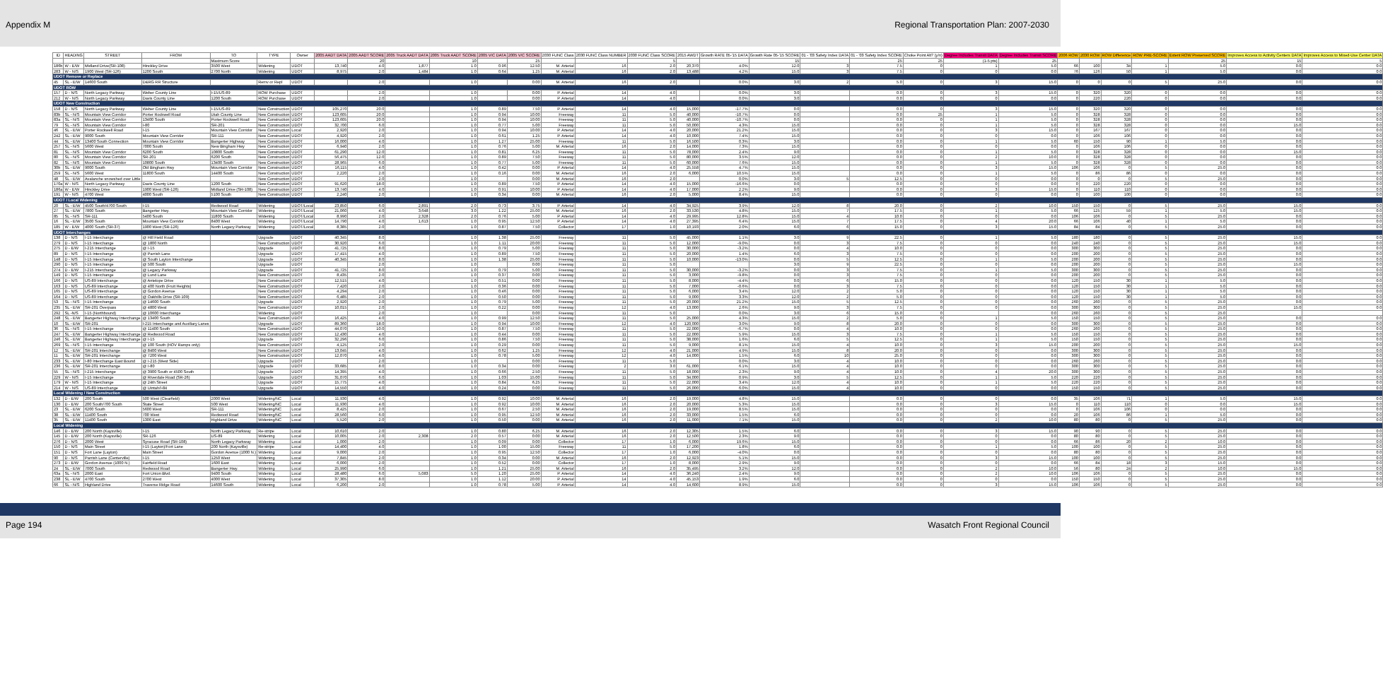Appendix M Regional Transportation Plan: 2007-2030
| ID | HEADING | STREET | FROM | TO | TYPE | Owner | 2005 AADT DATA | 2005 AADT SCORE | 2005 Truck AADT DATA | 2005 Truck AADT SCORE | 2005 V/C DATA | 2005 V/C SCORE | 2030 FUNC Class | 2030 FUNC Class NUMBER | 2030 FUNC Class SCORE | 2015 AWDT | Growth RATE 05-'15 DATA | Growth Rate 05-'15 SCORE | 01 - '03 Safety Index DATA | 01 - '03 Safety Index SCORE | Choke Point Alt? (y/n) | Degree Includes Transit DATA | Degree Includes Transit SCORE | 2006 ROW | 2030 ROW | ROW Difference | ROW PRE-SCORE | Extent ROW Preserved SCORE | Improves Access to Activity Centers DATA | Improves Access to Mixed-Use Center DATA |
| --- | --- | --- | --- | --- | --- | --- | --- | --- | --- | --- | --- | --- | --- | --- | --- | --- | --- | --- | --- | --- | --- | --- | --- | --- | --- | --- | --- | --- | --- | --- |
| | | | | Maximum Score | | | | 20 | | 10 | | 25 | | | 5 | | | 15 | | 25 | 25 | (1-5 pts) | 25 | | | | | 25 | 15 | 5 |
| 186b | W - E/W | Midland Drive(SR-108) | Hinckley Drive | 3500 West | Widening | UDOT | 13,740 | 4.0 | 1,877 | 1.0 | 0.96 | 12.50 | M. Arterial | 16 | 2.0 | 20,370 | 4.0% | 12.0 | 3 | 7.5 | 0 | 1 | 5.0 | 66 | 100 | 34 | 1 | 5.0 | 0.0 | 0.0 |
| 283 | W - N/S | 1900 West (SR-126) | 1200 South | 2700 North | Widening | UDOT | 8,975 | 2.0 | 1,484 | 1.0 | 0.64 | 1.25 | M. Arterial | 16 | 2.0 | 13,488 | 4.2% | 15.0 | 3 | 7.5 | 0 | 0 | 0.0 | 76 | 126 | 50 | 1 | 5.0 | 0.0 | 0.0 |
| UDOT Remove or Replace | | | | | | | | | | | | | | | | | | | | | | | | | | | | | | |
| 45 | SL - E/W | 14600 South | D&RG RR Structure | | Remv or Repl | UDOT | | 2.0 | | 1.0 | | 0.00 | M. Arterial | 16 | 2.0 | | 0.0% | 3.0 | 2 | 5.0 | 0 | 3 | 15.0 | 0 | 0 | 0 | 5 | 25.0 | 0.0 | 0.0 |
| UDOT ROW | | | | | | | | | | | | | | | | | | | | | | | | | | | | | | |
| 157 | D - N/S | North Legacy Parkway | Weber County Line | I-15/US-89 | ROW Purchase | UDOT | | 2.0 | | 1.0 | | 0.00 | P. Arterial | 14 | 4.0 | | 0.0% | 3.0 | | 0.0 | 0 | 3 | 15.0 | 0 | 320 | 320 | 0 | 0.0 | 0.0 | 0.0 |
| 212 | W - N/S | North Legacy Parkway | Davis County Line | 1200 South | ROW Purchase | UDOT | | 2.0 | | 1.0 | | 0.00 | P. Arterial | 14 | 4.0 | | 0.0% | 3.0 | | 0.0 | 0 | 0 | 0.0 | 0 | 220 | 220 | 0 | 0.0 | 0.0 | 0.0 |
| UDOT New Construction | | | | | | | | | | | | | | | | | | | | | | | | | | | | | | |
| 158 | D - N/S | North Legacy Parkway | Weber County Line | I-15/US-89 | New Construction | UDOT | 105,270 | 20.0 | | 1.0 | 0.89 | 7.50 | P. Arterial | 14 | 4.0 | 15,000 | -17.7% | 0.0 | | 0.0 | 0 | 3 | 15.0 | 0 | 320 | 320 | 0 | 0.0 | 0.0 | 0.0 |
| 83b | SL - N/S | Mountain View Corridor | Porter Rockwell Road | Utah County Line | New Construction | UDOT | 123,605 | 20.0 | | 1.0 | 0.94 | 10.00 | Freeway | 11 | 5.0 | 40,000 | -10.7% | 0.0 | | 0.0 | 25 | 1 | 5.0 | 0 | 328 | 328 | 0 | 0.0 | 0.0 | 0.0 |
| 83a | SL - N/S | Mountain View Corridor | 13400 South | Porter Rockwell Road | New Construction | UDOT | 123,605 | 20.0 | | 1.0 | 0.94 | 10.00 | Freeway | 11 | 5.0 | 40,000 | -10.7% | 0.0 | | 0.0 | 0 | 1 | 5.0 | 0 | 328 | 328 | 0 | 0.0 | 0.0 | 0.0 |
| 79 | SL - N/S | Mountain View Corridor | I-80 | SR-201 | New Construction | UDOT | 32,700 | 6.0 | | 1.0 | 0.77 | 5.00 | Freeway | 11 | 5.0 | 50,000 | 4.3% | 15.0 | | 0.0 | 0 | 1 | 5.0 | 0 | 328 | 328 | 0 | 0.0 | 15.0 | 0.0 |
| 46 | SL - E/W | Porter Rockwell Road | I-15 | Mountain View Corridor | New Construction | Local | 2,920 | 2.0 | | 1.0 | 0.94 | 10.00 | P. Arterial | 14 | 4.0 | 20,000 | 21.2% | 15.0 | | 0.0 | 0 | 3 | 15.0 | 0 | 167 | 167 | 0 | 0.0 | 0.0 | 0.0 |
| 242 | SL - E/W | 9000 South | Mountain View Corridor | SR-111 | New Construction | UDOT | 4,920 | 2.0 | | 1.0 | 0.61 | 1.25 | P. Arterial | 14 | 4.0 | 10,000 | 7.4% | 15.0 | | 0.0 | 0 | 0 | 0.0 | 0 | 106 | 106 | 0 | 0.0 | 0.0 | 0.0 |
| 44 | SL - E/W | 13400 South Connection | Mountain View Corridor | Bangerter Highway | New Construction | UDOT | 16,000 | 4.0 | | 1.0 | 1.27 | 25.00 | Freeway | 11 | 5.0 | 16,500 | 0.3% | 3.0 | | 0.0 | 0 | 1 | 5.0 | 60 | 150 | 90 | 1 | 5.0 | 0.0 | 0.0 |
| 257 | SL - N/S | 5600 West | 7000 South | New Bingham Hwy | New Construction | UDOT | 6,940 | 2.0 | | 1.0 | 0.76 | 5.00 | M. Arterial | 16 | 2.0 | 14,000 | 7.3% | 15.0 | | 0.0 | 0 | 0 | 0.0 | 0 | 106 | 106 | 0 | 0.0 | 0.0 | 0.0 |
| 81 | SL - N/S | Mountain View Corridor | 6200 South | 10800 South | New Construction | UDOT | 61,290 | 12.0 | | 1.0 | 0.81 | 6.25 | Freeway | 11 | 5.0 | 78,000 | 2.4% | 9.0 | | 0.0 | 0 | 1 | 5.0 | 0 | 328 | 328 | 0 | 0.0 | 15.0 | 0.0 |
| 80 | SL - N/S | Mountain View Corridor | SR-201 | 6200 South | New Construction | UDOT | 56,475 | 12.0 | | 1.0 | 0.89 | 7.50 | Freeway | 11 | 5.0 | 80,000 | 3.5% | 12.0 | | 0.0 | 0 | 2 | 10.0 | 0 | 328 | 328 | 0 | 0.0 | 0.0 | 0.0 |
| 82 | SL - N/S | Mountain View Corridor | 10800 South | 13400 South | New Construction | UDOT | 28,965 | 6.0 | | 1.0 | 0.77 | 5.00 | Freeway | 11 | 5.0 | 60,000 | 7.6% | 15.0 | | 0.0 | 0 | 1 | 5.0 | 0 | 328 | 328 | 0 | 0.0 | 0.0 | 0.0 |
| 30b | SL - E/W | 9000 South | Old Bingham Hwy | Mountain View Corridor | New Construction | UDOT | 16,115 | 4.0 | | 1.0 | 0.42 | 0.00 | P. Arterial | 14 | 4.0 | 25,558 | 4.7% | 15.0 | | 0.0 | 0 | 3 | 15.0 | 106 | 106 | 0 | 5 | 25.0 | 0.0 | 0.0 |
| 259 | SL - N/S | 5600 West | 11800 South | 14400 South | New Construction | UDOT | 2,220 | 2.0 | | 1.0 | 0.16 | 0.00 | M. Arterial | 16 | 2.0 | 6,000 | 10.5% | 15.0 | | 0.0 | 0 | 1 | 5.0 | 0 | 86 | 86 | 0 | 0.0 | 0.0 | 0.0 |
| 48 | SL - E/W | Avalanche snowshed over Little | | | New Construction | UDOT | | 2.0 | | 1.0 | | 0.00 | M. Arterial | 16 | 2.0 | | 0.0% | 3.0 | 5 | 12.5 | 0 | 0 | 0.0 | 0 | 0 | 0 | 5 | 25.0 | 0.0 | 0.0 |
| 170a | W - N/S | North Legacy Parkway | Davis County Line | 1200 South | New Construction | UDOT | 91,620 | 18.0 | | 1.0 | 0.89 | 7.50 | P. Arterial | 14 | 4.0 | 15,000 | -16.6% | 0.0 | | 0.0 | 0 | 0 | 0.0 | 0 | 220 | 220 | 0 | 0.0 | 0.0 | 0.0 |
| 186a | W - E/W | Hinckley Drive | 1900 West (SR-126) | Midland Drive (SR-108) | New Construction | UDOT | 13,740 | 4.0 | | 1.0 | 0.91 | 10.00 | P. Arterial | 14 | 4.0 | 17,000 | 2.2% | 9.0 | | 0.0 | 0 | 3 | 15.0 | 0 | 110 | 110 | 0 | 0.0 | 0.0 | 0.0 |
| 191 | W - N/S | 4700 West | 4000 South | 5100 South | New Construction | UDOT | 2,240 | 2.0 | | 1.0 | 0.34 | 0.00 | M. Arterial | 16 | 2.0 | 5,000 | 8.4% | 15.0 | | 0.0 | 0 | 0 | 0.0 | 0 | 100 | 100 | 0 | 0.0 | 0.0 | 0.0 |
| UDOT / Local Widening | | | | | | | | | | | | | | | | | | | | | | | | | | | | | | |
| 20 | SL - E/W | 4500 South/4700 South | I-15 | Redwood Road | Widening | UDOT/Local | 23,850 | 6.0 | 2,891 | 2.0 | 0.73 | 3.75 | P. Arterial | 14 | 4.0 | 34,925 | 3.9% | 12.0 | 8 | 20.0 | 0 | 2 | 10.0 | 150 | 150 | 0 | 5 | 25.0 | 15.0 | 0.0 |
| 27 | SL - E/W | 7800 South | Bangerter Hwy. | Mountain View Corridor | Widening | UDOT/Local | 21,060 | 4.0 | 3,648 | 3.0 | 1.22 | 25.00 | M. Arterial | 16 | 2.0 | 33,530 | 4.8% | 15.0 | 7 | 17.5 | 0 | 1 | 5.0 | 66 | 125 | 59 | 1 | 5.0 | 15.0 | 0.0 |
| 85 | SL - N/S | SR-111 | 5400 South | 11800 South | Widening | UDOT/Local | 8,990 | 2.0 | 2,328 | 2.0 | 0.76 | 5.00 | P. Arterial | 14 | 4.0 | 29,995 | 12.8% | 15.0 | 4 | 10.0 | 0 | 0 | 0.0 | 106 | 106 | 0 | 5 | 25.0 | 0.0 | 0.0 |
| 16 | SL - E/W | 3500 South | Mountain View Corridor | 8400 West | Widening | UDOT/Local | 14,790 | 4.0 | 1,613 | 1.0 | 0.95 | 12.50 | P. Arterial | 14 | 4.0 | 27,395 | 6.4% | 15.0 | 7 | 17.5 | 0 | 4 | 20.0 | 66 | 106 | 40 | 1 | 5.0 | 0.0 | 0.0 |
| 185 | W - E/W | 4000 South (SR-37) | 1900 West (SR-126) | North Legacy Parkway | Widening | UDOT/Local | 8,385 | 2.0 | | 1.0 | 0.87 | 7.50 | Collector | 17 | 1.0 | 10,193 | 2.0% | 6.0 | 6 | 15.0 | 0 | 3 | 15.0 | 84 | 84 | 0 | 5 | 25.0 | 0.0 | 0.0 |
| UDOT Interchanges | | | | | | | | | | | | | | | | | | | | | | | | | | | | | | |
| 138 | D - N/S | I-15 Interchange | @ Hill Field Road | | Upgrade | UDOT | 40,345 | 8.0 | | 1.0 | 1.38 | 25.00 | Freeway | 11 | 5.0 | 45,000 | 1.1% | 3.0 | 9 | 22.5 | 0 | 1 | 5.0 | 180 | 180 | 0 | 5 | 25.0 | 15.0 | 0.0 |
| 279 | D - N/S | I-15 Interchange | @ 1800 North | | New Construction | UDOT | 30,920 | 6.0 | | 1.0 | 1.11 | 20.00 | Freeway | 11 | 5.0 | 12,000 | -9.0% | 0.0 | 3 | 7.5 | 0 | 0 | 0.0 | 240 | 240 | 0 | 5 | 25.0 | 15.0 | 0.0 |
| 275 | D - E/W | I-215 Interchange | @ I-15 | | Upgrade | UDOT | 41,725 | 8.0 | | 1.0 | 0.79 | 5.00 | Freeway | 11 | 5.0 | 30,000 | -3.2% | 0.0 | 4 | 10.0 | 0 | 0 | 0.0 | 300 | 300 | 0 | 5 | 25.0 | 0.0 | 0.0 |
| 89 | D - N/S | I-15 Interchange | @ Parrish Lane | | Upgrade | UDOT | 17,415 | 4.0 | | 1.0 | 0.89 | 7.50 | Freeway | 11 | 5.0 | 20,000 | 1.4% | 6.0 | 3 | 7.5 | 0 | 0 | 0.0 | 200 | 200 | 0 | 5 | 25.0 | 0.0 | 0.0 |
| 148 | D - N/S | I-15 Interchange | @ South Layton Interchange | | Upgrade | UDOT | 40,345 | 8.0 | | 1.0 | 1.38 | 25.00 | Freeway | 11 | 5.0 | 10,000 | -13.0% | 0.0 | 5 | 12.5 | 0 | 1 | 5.0 | 200 | 200 | 0 | 5 | 25.0 | 0.0 | 0.0 |
| 290 | D - N/S | I-15 Interchange | @ 500 South | | Upgrade | UDOT | | 2.0 | | 1.0 | | 0.00 | Freeway | 11 | 5.0 | | | 3.0 | 9 | 22.5 | 0 | 0 | 0.0 | 200 | 200 | 0 | 5 | 25.0 | 15.0 | 0.0 |
| 274 | D - E/W | I-215 Interchange | @ Legacy Parkway | | Upgrade | UDOT | 41,725 | 8.0 | | 1.0 | 0.79 | 5.00 | Freeway | 11 | 5.0 | 30,000 | -3.2% | 0.0 | 3 | 7.5 | 0 | 1 | 5.0 | 300 | 300 | 0 | 5 | 25.0 | 0.0 | 0.0 |
| 149 | D - N/S | I-15 Interchange | @ Lund Lane | | New Construction | UDOT | 8,435 | 2.0 | | 1.0 | 0.37 | 0.00 | Freeway | 11 | 5.0 | 3,000 | -9.8% | 0.0 | 3 | 7.5 | 0 | 0 | 0.0 | 200 | 200 | 0 | 5 | 25.0 | 0.0 | 0.0 |
| 166 | D - N/S | US-89 Interchange | @ Antelope Drive | | New Construction | UDOT | 12,515 | 4.0 | | 1.0 | 0.51 | 0.00 | Freeway | 11 | 5.0 | 8,000 | -4.4% | 0.0 | 6 | 15.0 | 0 | 0 | 0.0 | 120 | 150 | 30 | 1 | 5.0 | 0.0 | 0.0 |
| 163 | D - N/S | US-89 Interchange | @ 400 North (Fruit Heights) | | New Construction | UDOT | 7,420 | 2.0 | | 1.0 | 0.36 | 0.00 | Freeway | 11 | 5.0 | 7,000 | -0.6% | 0.0 | 3 | 7.5 | 0 | 0 | 0.0 | 120 | 150 | 30 | 1 | 5.0 | 0.0 | 0.0 |
| 165 | D - N/S | US-89 Interchange | @ Gordon Avenue | | New Construction | UDOT | 4,294 | 2.0 | | 1.0 | 0.46 | 0.00 | Freeway | 11 | 5.0 | 6,000 | 3.4% | 12.0 | 2 | 5.0 | 0 | 0 | 0.0 | 120 | 150 | 30 | 1 | 5.0 | 0.0 | 0.0 |
| 164 | D - N/S | US-89 Interchange | @ Oakhills Drive (SR-109) | | New Construction | UDOT | 6,485 | 2.0 | | 1.0 | 0.50 | 0.00 | Freeway | 11 | 5.0 | 9,000 | 3.3% | 12.0 | 2 | 5.0 | 0 | 0 | 0.0 | 120 | 150 | 30 | 1 | 5.0 | 0.0 | 0.0 |
| 53 | SL - N/S | I-15 Interchange | @ 14600 South | | Upgrade | UDOT | 2,920 | 2.0 | | 1.0 | 0.79 | 5.00 | Freeway | 11 | 5.0 | 20,000 | 21.2% | 15.0 | 5 | 12.5 | 0 | 0 | 0.0 | 260 | 260 | 0 | 5 | 25.0 | 0.0 | 0.0 |
| 235 | SL - E/W | SR-201 Overpass | @ 4800 West | | New Construction | UDOT | 10,015 | 2.0 | | 1.0 | 0.22 | 0.00 | Freeway | 12 | 4.0 | 13,000 | 2.6% | 9.0 | 3 | 7.5 | 0 | 0 | 0.0 | 300 | 300 | 0 | 5 | 25.0 | 15.0 | 0.0 |
| 292 | SL -N/S | I-15 (Northbound) | @ 10600 Interchange | | Widening | UDOT | | 2.0 | | 1.0 | | 0.00 | Freeway | 11 | 5.0 | | 0.0% | 3.0 | 6 | 15.0 | 0 | | 0.0 | 260 | 260 | 0 | 5 | 25.0 | | |
| 248 | SL - E/W | Bangerter Highway Interchange | @ 13400 South | | New Construction | UDOT | 16,425 | 4.0 | | 1.0 | 0.99 | 12.50 | Freeway | 11 | 5.0 | 25,000 | 4.3% | 15.0 | 2 | 5.0 | 0 | 1 | 5.0 | 150 | 150 | 0 | 5 | 25.0 | 0.0 | 0.0 |
| 10 | SL - E/W | SR-201 | I-215 Interchange and Auxiliary Lanes | | Upgrade | UDOT | 89,360 | 18.0 | | 1.0 | 0.94 | 10.00 | Freeway | 12 | 4.0 | 120,000 | 3.0% | 9.0 | 8 | 20.0 | 0 | 0 | 0.0 | 300 | 300 | 0 | 5 | 25.0 | 0.0 | 0.0 |
| 36 | SL - N/S | I-15 Interchange | @ 11400 South | | New Construction | UDOT | 44,070 | 10.0 | | 1.0 | 0.87 | 7.50 | Freeway | 11 | 5.0 | 22,000 | -6.7% | 0.0 | 4 | 10.0 | 0 | 0 | 0.0 | 260 | 260 | 0 | 5 | 25.0 | 0.0 | 0.0 |
| 247 | SL - E/W | Bangerter Highway Interchange | @ Redwood Road | | New Construction | UDOT | 12,430 | 4.0 | | 1.0 | 0.44 | 0.00 | Freeway | 11 | 5.0 | 22,000 | 5.9% | 15.0 | 3 | 7.5 | 0 | 1 | 5.0 | 150 | 150 | 0 | 5 | 25.0 | 0.0 | 0.0 |
| 246 | SL - E/W | Bangerter Highway Interchange | @ I-15 | | Upgrade | UDOT | 32,296 | 6.0 | | 1.0 | 0.86 | 7.50 | Freeway | 11 | 5.0 | 38,000 | 1.6% | 6.0 | 5 | 12.5 | 0 | 1 | 5.0 | 150 | 150 | 0 | 5 | 25.0 | 0.0 | 0.0 |
| 269 | SL - N/S | I-15 Interchange | @ 100 South (HOV Ramps only) | | New Construction | UDOT | 4,125 | 2.0 | | 1.0 | 0.29 | 0.00 | Freeway | 11 | 5.0 | 9,000 | 8.1% | 15.0 | 4 | 10.0 | 0 | 3 | 15.0 | 200 | 200 | 0 | 5 | 25.0 | 15.0 | 0.0 |
| 12 | SL - E/W | SR-201 Interchange | @ 8400 West | | New Construction | UDOT | 13,045 | 4.0 | | 1.0 | 0.62 | 1.25 | Freeway | 12 | 4.0 | 21,000 | 4.9% | 15.0 | 8 | 20.0 | 0 | 0 | 0.0 | 300 | 300 | 0 | 5 | 25.0 | 0.0 | 0.0 |
| 11 | SL - E/W | SR-201 Interchange | @ 7200 West | | New Construction | UDOT | 12,070 | 4.0 | | 1.0 | 0.78 | 5.00 | Freeway | 12 | 4.0 | 14,000 | 1.5% | 6.0 | 10 | 25.0 | 0 | 0 | 0.0 | 300 | 300 | 0 | 5 | 25.0 | 0.0 | 0.0 |
| 233 | SL - E/W | I-80 Interchange East Bound | @ I-215 (West Side) | | Upgrade | UDOT | | 2.0 | | 1.0 | | 0.00 | Freeway | 11 | 5.0 | | 0.0% | 3.0 | 4 | 10.0 | 0 | 0 | 0.0 | 260 | 260 | 0 | 5 | 25.0 | 0.0 | 0.0 |
| 236 | SL - E/W | SR-201 Interchange | @ I-80 | | Upgrade | UDOT | 33,685 | 8.0 | | 1.0 | 0.34 | 0.00 | Freeway | 2 | 3.0 | 61,000 | 6.1% | 15.0 | 4 | 10.0 | 0 | 0 | 0.0 | 300 | 300 | 0 | 5 | 25.0 | 0.0 | 0.0 |
| 55 | SL - N/S | I-215 Interchange | @ 3900 South or 4500 South | | Upgrade | UDOT | 14,395 | 4.0 | | 1.0 | 0.66 | 2.50 | Freeway | 11 | 5.0 | 18,000 | 2.3% | 9.0 | 4 | 10.0 | 0 | 4 | 20.0 | 300 | 300 | 0 | 5 | 25.0 | 0.0 | 0.0 |
| 229 | W - N/S | I-15 Interchange | @ Riverdale Road (SR-26) | | Upgrade | UDOT | 31,070 | 6.0 | | 1.0 | 1.03 | 15.00 | Freeway | 11 | 5.0 | 34,000 | 0.9% | 3.0 | 5 | 12.5 | 0 | 1 | 5.0 | 220 | 220 | 0 | 5 | 25.0 | 0.0 | 0.0 |
| 179 | W - N/S | I-15 Interchange | @ 24th Street | | Upgrade | UDOT | 15,775 | 4.0 | | 1.0 | 0.84 | 6.25 | Freeway | 11 | 5.0 | 22,000 | 3.4% | 12.0 | 4 | 10.0 | 0 | 1 | 5.0 | 220 | 220 | 0 | 5 | 25.0 | 0.0 | 0.0 |
| 214 | W - N/S | US-89 Interchange | @ Uintah/I-84 | | Upgrade | UDOT | 14,550 | 4.0 | | 1.0 | 0.24 | 0.00 | Freeway | 11 | 5.0 | 26,000 | 6.0% | 15.0 | 4 | 10.0 | 0 | 0 | 0.0 | 150 | 150 | 0 | 5 | 25.0 | 0.0 | 0.0 |
| Local Widening / New Construction | | | | | | | | | | | | | | | | | | | | | | | | | | | | | | |
| 132 | D - E/W | 200 South | 500 West (Clearfield) | 2000 West | Widening/NC | Local | 11,930 | 4.0 | | 1.0 | 0.92 | 10.00 | M. Arterial | 16 | 2.0 | 19,000 | 4.8% | 15.0 | | 0.0 | 0 | 0 | 0.0 | 35 | 106 | 71 | 1 | 5.0 | 15.0 | 0.0 |
| 130 | D - E/W | 200 South/700 South | State Street | 500 West | Widening/NC | Local | 11,930 | 4.0 | | 1.0 | 0.92 | 10.00 | M. Arterial | 16 | 2.0 | 20,000 | 5.3% | 15.0 | | 0.0 | 0 | 3 | 15.0 | 0 | 110 | 110 | 0 | 0.0 | 15.0 | 0.0 |
| 23 | SL - E/W | 6200 South | 5600 West | SR-111 | Widening/NC | Local | 8,425 | 2.0 | | 1.0 | 0.67 | 2.50 | M. Arterial | 16 | 2.0 | 19,000 | 8.5% | 15.0 | | 0.0 | 0 | 0 | 0.0 | 0 | 106 | 106 | 0 | 0.0 | 0.0 | 0.0 |
| 38 | SL - E/W | 11400 South | 700 West | Redwood Road | Widening/NC | Local | 28,560 | 6.0 | | 1.0 | 0.95 | 12.50 | M. Arterial | 16 | 2.0 | 33,000 | 1.5% | 6.0 | | 0.0 | 0 | 0 | 0.0 | 20 | 106 | 86 | 1 | 5.0 | 0.0 | 0.0 |
| 35 | SL - E/W | 11400 South | 1300 East | Highland Drive | Widening/NC | Local | 5,520 | 2.0 | | 1.0 | 0.50 | 0.00 | M. Arterial | 16 | 2.0 | 11,000 | 7.1% | 15.0 | | 0.0 | 0 | 2 | 10.0 | 80 | 80 | 0 | 5 | 25.0 | 0.0 | 0.0 |
| Local Widening | | | | | | | | | | | | | | | | | | | | | | | | | | | | | | |
| 146 | D - E/W | 200 North (Kaysville) | I-15 | North Legacy Parkway | Re-stripe | Local | 10,610 | 2.0 | | 1.0 | 0.80 | 6.25 | M. Arterial | 16 | 2.0 | 12,305 | 1.5% | 6.0 | | 0.0 | 0 | 3 | 15.0 | 90 | 90 | 0 | 5 | 25.0 | 0.0 | 0.0 |
| 145 | D - E/W | 200 North (Kaysville) | SR-126 | US-89 | Widening | Local | 10,005 | 2.0 | 2,308 | 2.0 | 0.57 | 0.00 | M. Arterial | 16 | 2.0 | 12,500 | 2.3% | 9.0 | | 0.0 | 0 | 0 | 0.0 | 80 | 80 | 0 | 5 | 25.0 | 0.0 | 0.0 |
| 276 | D - N/S | 2000 West | Syracuse Road (SR-108) | North Legacy Parkway | Widening | Local | 1,000 | 2.0 | | 1.0 | 0.09 | 0.00 | Collector | 17 | 1.0 | 6,000 | 19.6% | 15.0 | | 0.0 | 0 | 0 | 0.0 | 66 | 86 | 20 | 2 | 10.0 | 0.0 | 0.0 |
| 150 | D - N/S | Main Street | I-15 (Layton)/Fort Lane | 200 North (Kaysville) | Re-stripe | Local | 14,400 | 4.0 | | 1.0 | 1.00 | 15.00 | Freeway | 11 | 5.0 | 17,200 | 1.8% | 6.0 | | 0.0 | 0 | 1 | 5.0 | 100 | 100 | 0 | 5 | 25.0 | 0.0 | 0.0 |
| 151 | D - N/S | Fort Lane (Layton) | Main Street | Gordon Avenue (1000 N.) | Widening | Local | 9,000 | 2.0 | | 1.0 | 0.95 | 12.50 | Collector | 17 | 1.0 | 6,000 | -4.0% | 0.0 | | 0.0 | 0 | 0 | 0.0 | 80 | 80 | 0 | 5 | 25.0 | 0.0 | 0.0 |
| 90 | D - N/S | Parrish Lane (Centerville) | I-15 | 1250 West | Widening | Local | 7,845 | 2.0 | | 1.0 | 0.34 | 0.00 | M. Arterial | 16 | 2.0 | 12,923 | 5.1% | 15.0 | | 0.0 | 0 | 3 | 15.0 | 100 | 100 | 0 | 5 | 25.0 | 0.0 | 0.0 |
| 273 | D - E/W | Gordon Avenue (1000 N.) | Fairfield Road | 1600 East | Widening | Local | 6,000 | 2.0 | | 1.0 | 0.52 | 0.00 | Collector | 17 | 1.0 | 8,000 | 2.9% | 9.0 | | 0.0 | 0 | 0 | 0.0 | 66 | 84 | 18 | 3 | 15.0 | 0.0 | 0.0 |
| 24 | SL - E/W | 7000 South | Redwood Road | Bangerter Hwy. | Widening | Local | 25,990 | 6.0 | | 1.0 | 1.21 | 25.00 | M. Arterial | 16 | 2.0 | 35,495 | 3.2% | 12.0 | | 0.0 | 0 | 2 | 10.0 | 56 | 80 | 24 | 2 | 10.0 | 15.0 | 0.0 |
| 63a | SL - N/S | 2000 East | Fort Union Blvd. | 9400 South | Widening | Local | 28,480 | 6.0 | 5,083 | 5.0 | 1.20 | 25.00 | P. Arterial | 14 | 4.0 | 36,240 | 2.4% | 9.0 | | 0.0 | 0 | 2 | 10.0 | 106 | 106 | 0 | 5 | 25.0 | 0.0 | 0.0 |
| 238 | SL - E/W | 4700 South | 2700 West | 4000 West | Widening | Local | 37,305 | 8.0 | | 1.0 | 1.12 | 20.00 | P. Arterial | 14 | 4.0 | 45,153 | 1.9% | 6.0 | | 0.0 | 0 | 0 | 0.0 | 150 | 150 | 0 | 5 | 25.0 | 0.0 | 0.0 |
| 66 | SL - N/S | Highland Drive | Traverse Ridge Road | 14600 South | Widening | Local | 6,200 | 2.0 | | 1.0 | 0.78 | 5.00 | P. Arterial | 14 | 4.0 | 14,600 | 8.9% | 15.0 | | 0.0 | 0 | 3 | 15.0 | 106 | 106 | 0 | 5 | 25.0 | 0.0 | 0.0 |
Page 194 Wasatch Front Regional Council